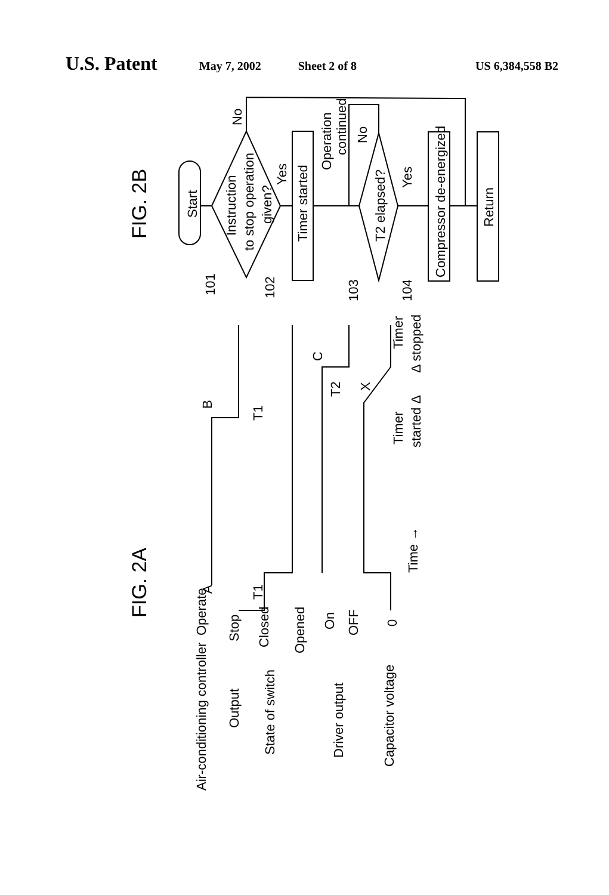U.S. Patent May 7, 2002 Sheet 2 of 8 US 6,384,558 B2
Start
Instruction
to stop operation
given?
Timer started
T2 elapsed?
Compressor de-energized
Return
No
Yes
Operation
continued
No
Yes
101
102
103
104
FIG. 2B
FIG. 2A
Air-conditioning controller
Operate
Output
Stop
State of switch
Closed
Opened
Driver output
On
OFF
Capacitor voltage
0
A
B
C
T1
T1
T2
X
Timer
started Δ
Timer
Δ stopped
Time →